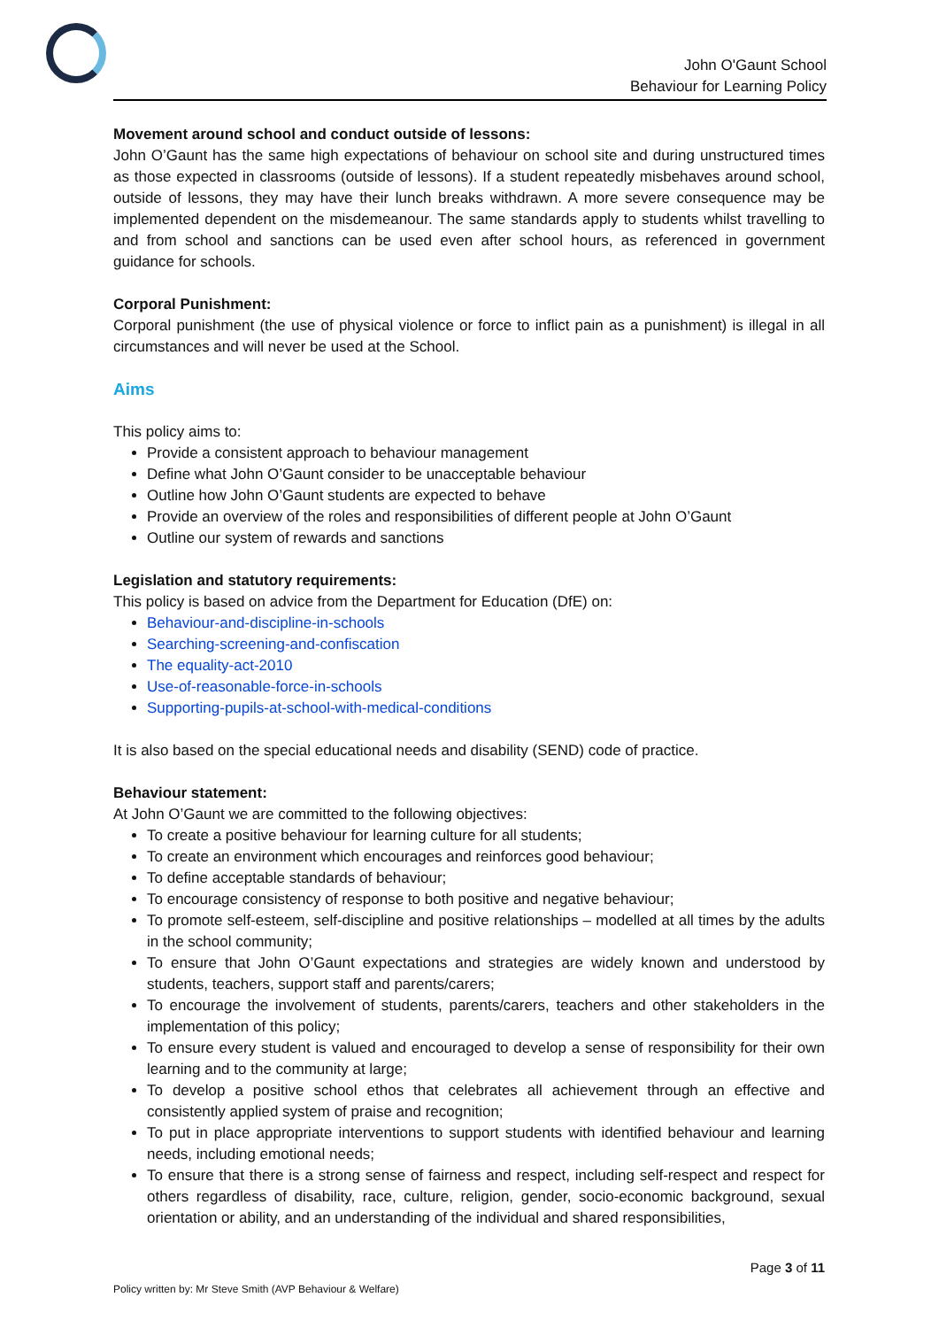John O'Gaunt School
Behaviour for Learning Policy
Movement around school and conduct outside of lessons:
John O’Gaunt has the same high expectations of behaviour on school site and during unstructured times as those expected in classrooms (outside of lessons). If a student repeatedly misbehaves around school, outside of lessons, they may have their lunch breaks withdrawn. A more severe consequence may be implemented dependent on the misdemeanour. The same standards apply to students whilst travelling to and from school and sanctions can be used even after school hours, as referenced in government guidance for schools.
Corporal Punishment:
Corporal punishment (the use of physical violence or force to inflict pain as a punishment) is illegal in all circumstances and will never be used at the School.
Aims
This policy aims to:
Provide a consistent approach to behaviour management
Define what John O’Gaunt consider to be unacceptable behaviour
Outline how John O’Gaunt students are expected to behave
Provide an overview of the roles and responsibilities of different people at John O’Gaunt
Outline our system of rewards and sanctions
Legislation and statutory requirements:
This policy is based on advice from the Department for Education (DfE) on:
Behaviour-and-discipline-in-schools
Searching-screening-and-confiscation
The equality-act-2010
Use-of-reasonable-force-in-schools
Supporting-pupils-at-school-with-medical-conditions
It is also based on the special educational needs and disability (SEND) code of practice.
Behaviour statement:
At John O’Gaunt we are committed to the following objectives:
To create a positive behaviour for learning culture for all students;
To create an environment which encourages and reinforces good behaviour;
To define acceptable standards of behaviour;
To encourage consistency of response to both positive and negative behaviour;
To promote self-esteem, self-discipline and positive relationships – modelled at all times by the adults in the school community;
To ensure that John O’Gaunt expectations and strategies are widely known and understood by students, teachers, support staff and parents/carers;
To encourage the involvement of students, parents/carers, teachers and other stakeholders in the implementation of this policy;
To ensure every student is valued and encouraged to develop a sense of responsibility for their own learning and to the community at large;
To develop a positive school ethos that celebrates all achievement through an effective and consistently applied system of praise and recognition;
To put in place appropriate interventions to support students with identified behaviour and learning needs, including emotional needs;
To ensure that there is a strong sense of fairness and respect, including self-respect and respect for others regardless of disability, race, culture, religion, gender, socio-economic background, sexual orientation or ability, and an understanding of the individual and shared responsibilities,
Page 3 of 11
Policy written by: Mr Steve Smith (AVP Behaviour & Welfare)